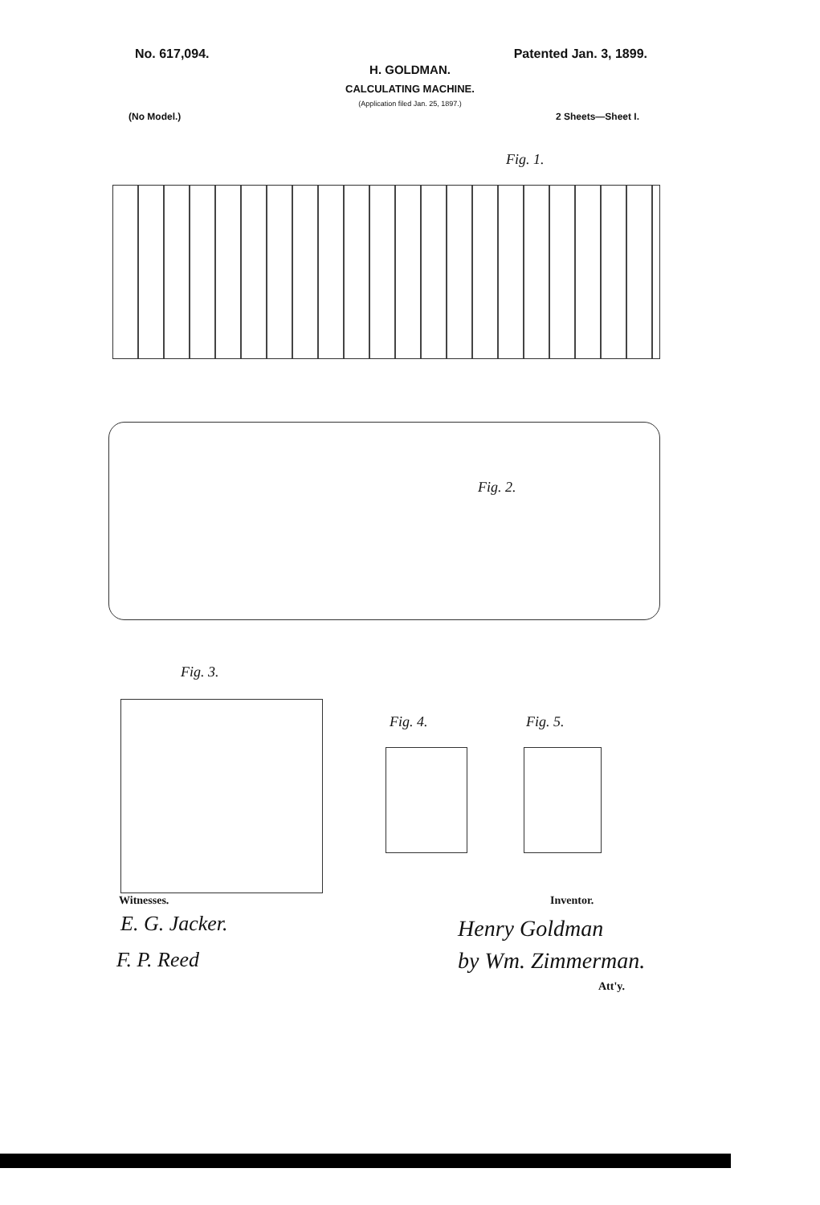No. 617,094. Patented Jan. 3, 1899.
H. GOLDMAN.
CALCULATING MACHINE.
(Application filed Jan. 25, 1897.)
(No Model.) 2 Sheets—Sheet I.
Fig. 1.
Fig. 2.
Fig. 3.
Fig. 4. Fig. 5.
Witnesses.
E. G. Jacker.
F. P. Reed
Inventor.
Henry Goldman
by Wm. Zimmerman.
Att'y.